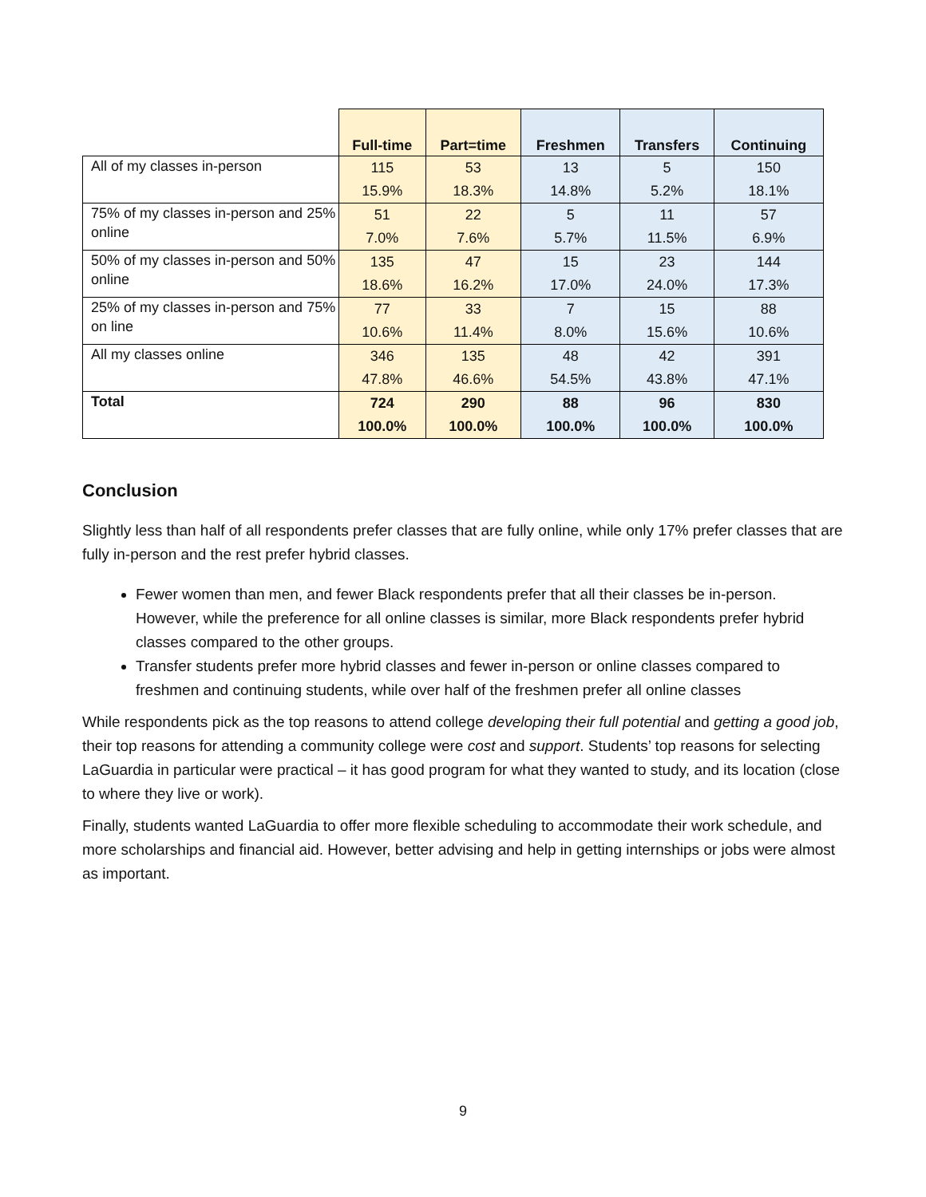| | Full-time | Part=time | Freshmen | Transfers | Continuing |
| --- | --- | --- | --- | --- | --- |
| All of my classes in-person | 115 | 53 | 13 | 5 | 150 |
| | 15.9% | 18.3% | 14.8% | 5.2% | 18.1% |
| 75% of my classes in-person and 25% online | 51 | 22 | 5 | 11 | 57 |
| | 7.0% | 7.6% | 5.7% | 11.5% | 6.9% |
| 50% of my classes in-person and 50% online | 135 | 47 | 15 | 23 | 144 |
| | 18.6% | 16.2% | 17.0% | 24.0% | 17.3% |
| 25% of my classes in-person and 75% on line | 77 | 33 | 7 | 15 | 88 |
| | 10.6% | 11.4% | 8.0% | 15.6% | 10.6% |
| All my classes online | 346 | 135 | 48 | 42 | 391 |
| | 47.8% | 46.6% | 54.5% | 43.8% | 47.1% |
| Total | 724 | 290 | 88 | 96 | 830 |
| | 100.0% | 100.0% | 100.0% | 100.0% | 100.0% |
Conclusion
Slightly less than half of all respondents prefer classes that are fully online, while only 17% prefer classes that are fully in-person and the rest prefer hybrid classes.
Fewer women than men, and fewer Black respondents prefer that all their classes be in-person. However, while the preference for all online classes is similar, more Black respondents prefer hybrid classes compared to the other groups.
Transfer students prefer more hybrid classes and fewer in-person or online classes compared to freshmen and continuing students, while over half of the freshmen prefer all online classes
While respondents pick as the top reasons to attend college developing their full potential and getting a good job, their top reasons for attending a community college were cost and support. Students’ top reasons for selecting LaGuardia in particular were practical – it has good program for what they wanted to study, and its location (close to where they live or work).
Finally, students wanted LaGuardia to offer more flexible scheduling to accommodate their work schedule, and more scholarships and financial aid. However, better advising and help in getting internships or jobs were almost as important.
9